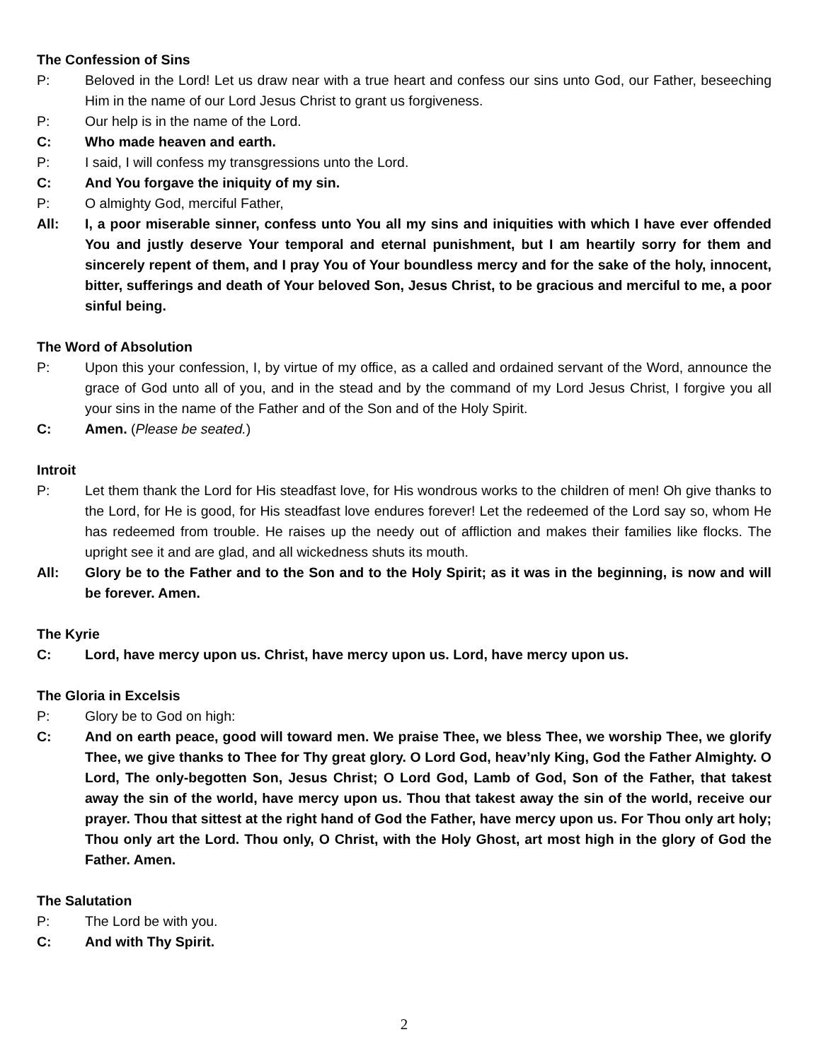The Confession of Sins
P: Beloved in the Lord! Let us draw near with a true heart and confess our sins unto God, our Father, beseeching Him in the name of our Lord Jesus Christ to grant us forgiveness.
P: Our help is in the name of the Lord.
C: Who made heaven and earth.
P: I said, I will confess my transgressions unto the Lord.
C: And You forgave the iniquity of my sin.
P: O almighty God, merciful Father,
All: I, a poor miserable sinner, confess unto You all my sins and iniquities with which I have ever offended You and justly deserve Your temporal and eternal punishment, but I am heartily sorry for them and sincerely repent of them, and I pray You of Your boundless mercy and for the sake of the holy, innocent, bitter, sufferings and death of Your beloved Son, Jesus Christ, to be gracious and merciful to me, a poor sinful being.
The Word of Absolution
P: Upon this your confession, I, by virtue of my office, as a called and ordained servant of the Word, announce the grace of God unto all of you, and in the stead and by the command of my Lord Jesus Christ, I forgive you all your sins in the name of the Father and of the Son and of the Holy Spirit.
C: Amen. (Please be seated.)
Introit
P: Let them thank the Lord for His steadfast love, for His wondrous works to the children of men! Oh give thanks to the Lord, for He is good, for His steadfast love endures forever! Let the redeemed of the Lord say so, whom He has redeemed from trouble. He raises up the needy out of affliction and makes their families like flocks. The upright see it and are glad, and all wickedness shuts its mouth.
All: Glory be to the Father and to the Son and to the Holy Spirit; as it was in the beginning, is now and will be forever. Amen.
The Kyrie
C: Lord, have mercy upon us. Christ, have mercy upon us. Lord, have mercy upon us.
The Gloria in Excelsis
P: Glory be to God on high:
C: And on earth peace, good will toward men. We praise Thee, we bless Thee, we worship Thee, we glorify Thee, we give thanks to Thee for Thy great glory. O Lord God, heav’nly King, God the Father Almighty. O Lord, The only-begotten Son, Jesus Christ; O Lord God, Lamb of God, Son of the Father, that takest away the sin of the world, have mercy upon us. Thou that takest away the sin of the world, receive our prayer. Thou that sittest at the right hand of God the Father, have mercy upon us. For Thou only art holy; Thou only art the Lord. Thou only, O Christ, with the Holy Ghost, art most high in the glory of God the Father. Amen.
The Salutation
P: The Lord be with you.
C: And with Thy Spirit.
2